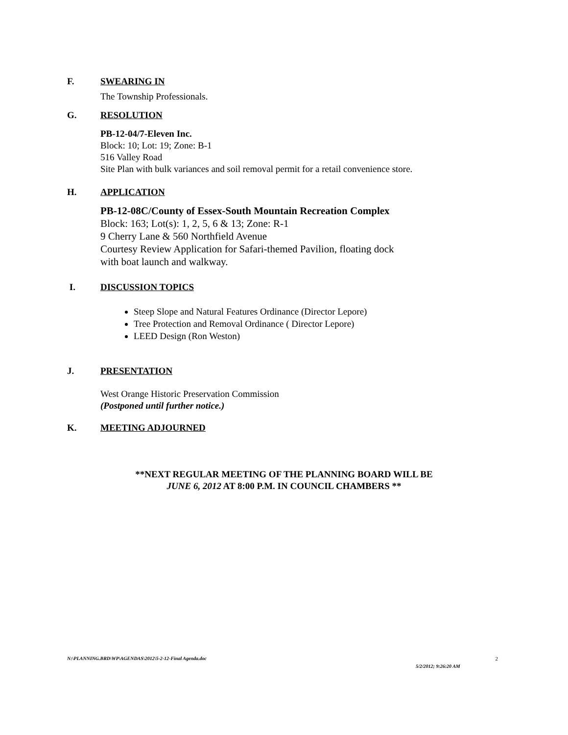F. SWEARING IN
The Township Professionals.
G. RESOLUTION
PB-12-04/7-Eleven Inc.
Block: 10; Lot: 19; Zone: B-1
516 Valley Road
Site Plan with bulk variances and soil removal permit for a retail convenience store.
H. APPLICATION
PB-12-08C/County of Essex-South Mountain Recreation Complex
Block: 163; Lot(s): 1, 2, 5, 6 & 13; Zone: R-1
9 Cherry Lane & 560 Northfield Avenue
Courtesy Review Application for Safari-themed Pavilion, floating dock
with boat launch and walkway.
I. DISCUSSION TOPICS
Steep Slope and Natural Features Ordinance (Director Lepore)
Tree Protection and Removal Ordinance ( Director Lepore)
LEED Design (Ron Weston)
J. PRESENTATION
West Orange Historic Preservation Commission
(Postponed until further notice.)
K. MEETING ADJOURNED
**NEXT REGULAR MEETING OF THE PLANNING BOARD WILL BE
JUNE 6, 2012 AT 8:00 P.M. IN COUNCIL CHAMBERS **
N:\PLANNING.BRD\WP\AGENDAS\2012\5-2-12-Final Agenda.doc 2
5/2/2012; 9:26:20 AM